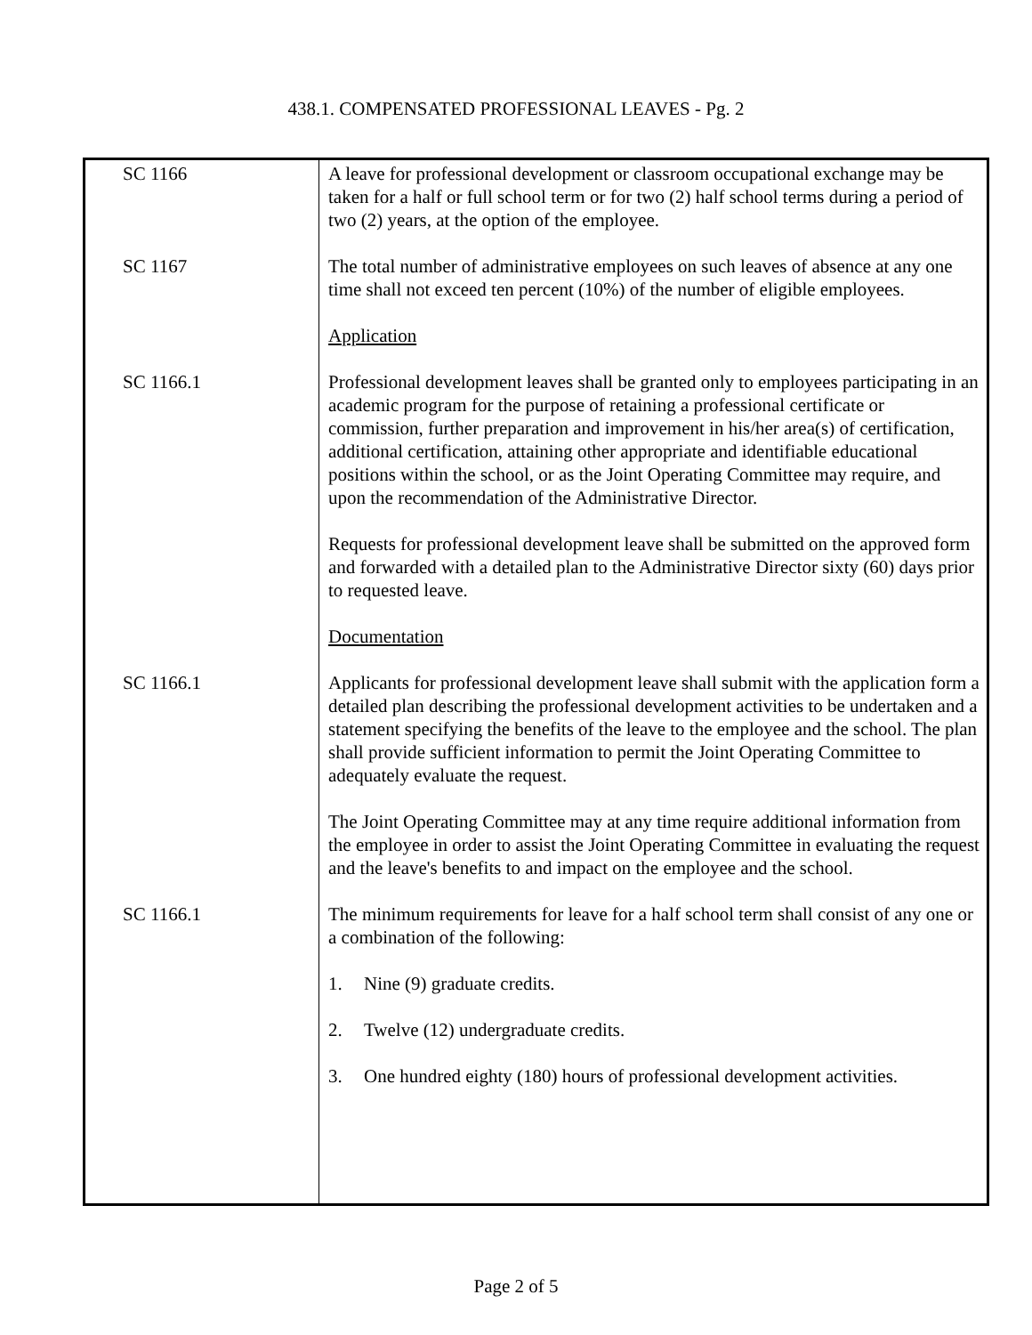438.1. COMPENSATED PROFESSIONAL LEAVES - Pg. 2
| SC 1166 SC 1167 SC 1166.1 SC 1166.1 SC 1166.1 | A leave for professional development or classroom occupational exchange may be taken for a half or full school term or for two (2) half school terms during a period of two (2) years, at the option of the employee. The total number of administrative employees on such leaves of absence at any one time shall not exceed ten percent (10%) of the number of eligible employees. Application Professional development leaves shall be granted only to employees participating in an academic program for the purpose of retaining a professional certificate or commission, further preparation and improvement in his/her area(s) of certification, additional certification, attaining other appropriate and identifiable educational positions within the school, or as the Joint Operating Committee may require, and upon the recommendation of the Administrative Director. Requests for professional development leave shall be submitted on the approved form and forwarded with a detailed plan to the Administrative Director sixty (60) days prior to requested leave. Documentation Applicants for professional development leave shall submit with the application form a detailed plan describing the professional development activities to be undertaken and a statement specifying the benefits of the leave to the employee and the school. The plan shall provide sufficient information to permit the Joint Operating Committee to adequately evaluate the request. The Joint Operating Committee may at any time require additional information from the employee in order to assist the Joint Operating Committee in evaluating the request and the leave's benefits to and impact on the employee and the school. The minimum requirements for leave for a half school term shall consist of any one or a combination of the following: 1. Nine (9) graduate credits. 2. Twelve (12) undergraduate credits. 3. One hundred eighty (180) hours of professional development activities. |
Page 2 of 5